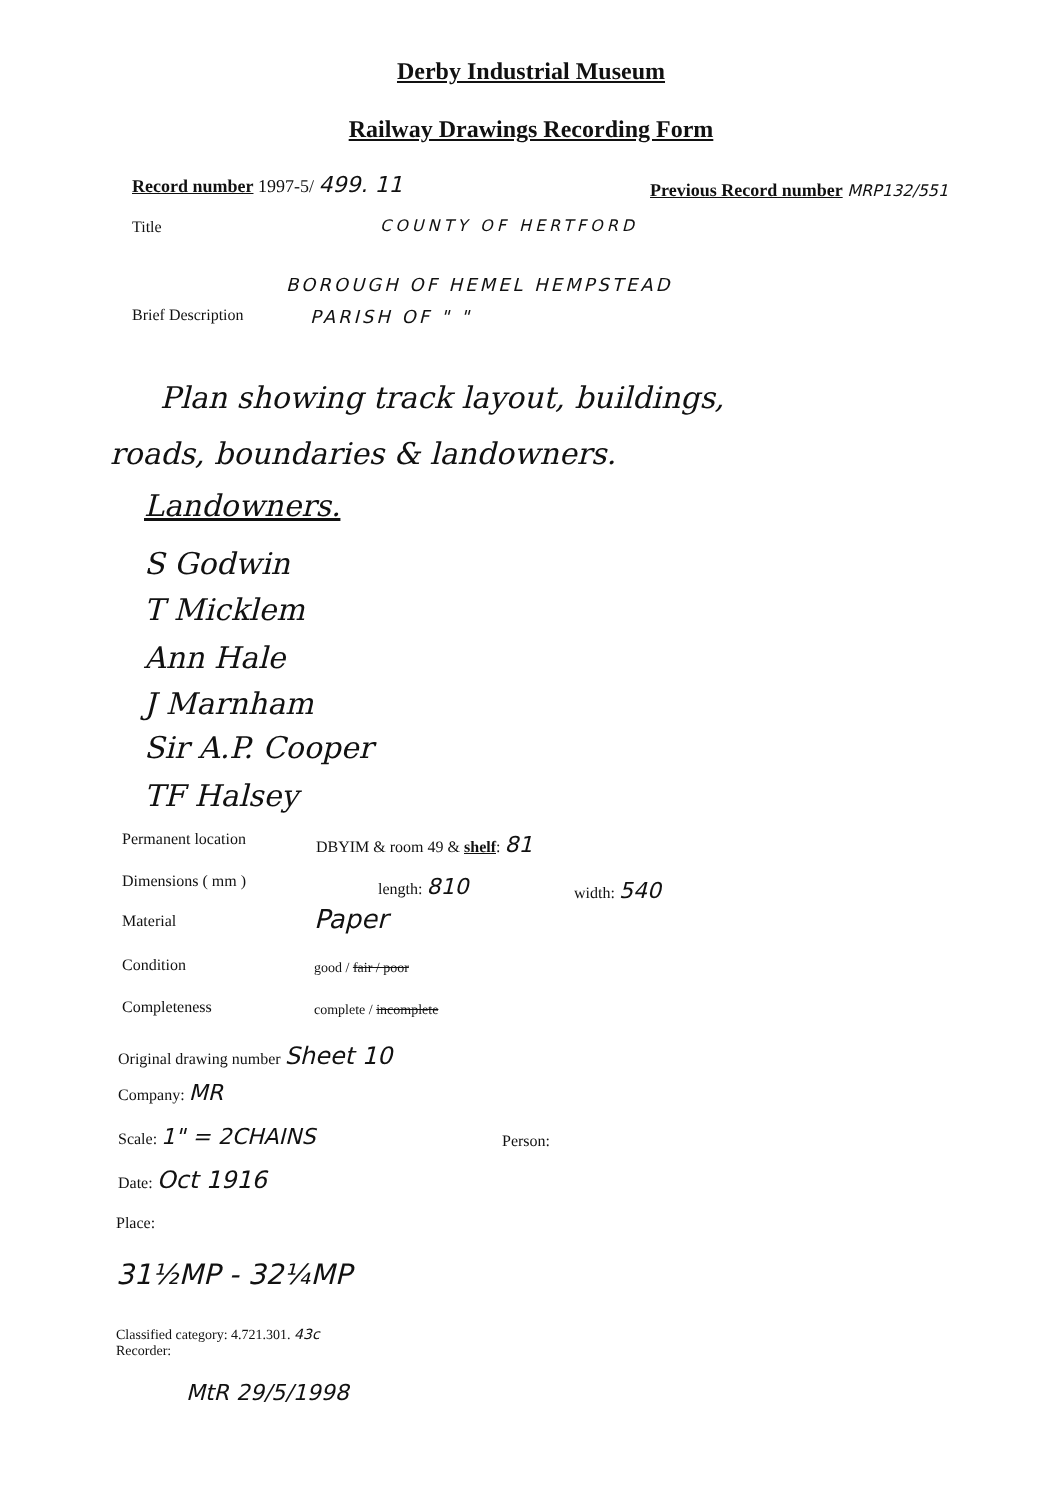Derby Industrial Museum
Railway Drawings Recording Form
Record number 1997-5/ 499. 11
Previous Record number MRP132/551
Title COUNTY OF HERTFORD
BOROUGH OF HEMEL HEMPSTEAD
Brief Description PARISH OF " "
Plan showing track layout, buildings,
roads, boundaries & landowners.
Landowners.
S Godwin
T Micklem
Ann Hale
J Marnham
Sir A.P. Cooper
TF Halsey
Permanent location DBYIM & room 49 & shelf: 81
Dimensions ( mm ) length: 810 width: 540
Material Paper
Condition good / fair / poor
Completeness complete / incomplete
Original drawing number Sheet 10
Company: MR
Scale: 1" = 2CHAINS Person:
Date: Oct 1916
Place:
31½MP - 32¼MP
Classified category: 4.721.301. 43c
Recorder:
MtR 29/5/1998